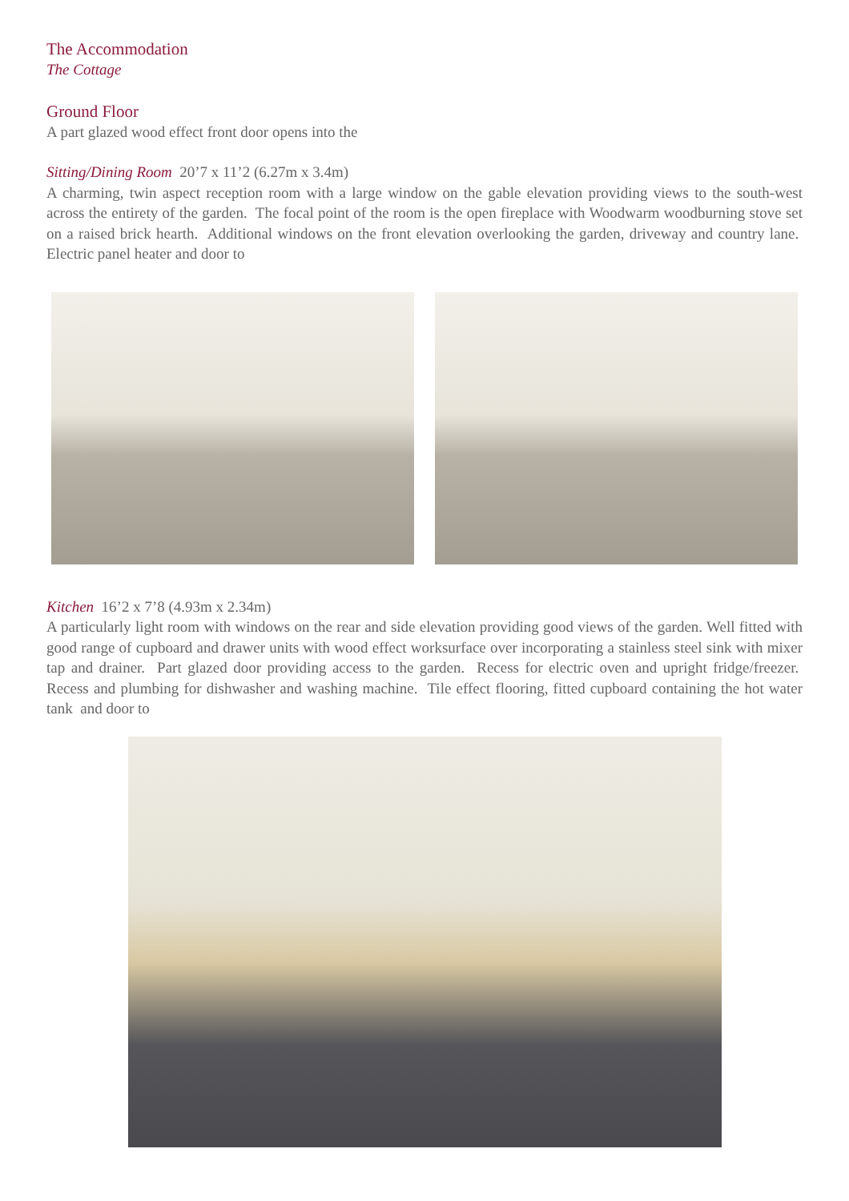The Accommodation
The Cottage
Ground Floor
A part glazed wood effect front door opens into the
Sitting/Dining Room 20’7 x 11’2 (6.27m x 3.4m)
A charming, twin aspect reception room with a large window on the gable elevation providing views to the south-west across the entirety of the garden. The focal point of the room is the open fireplace with Woodwarm woodburning stove set on a raised brick hearth. Additional windows on the front elevation overlooking the garden, driveway and country lane. Electric panel heater and door to
Kitchen 16’2 x 7’8 (4.93m x 2.34m)
A particularly light room with windows on the rear and side elevation providing good views of the garden. Well fitted with good range of cupboard and drawer units with wood effect worksurface over incorporating a stainless steel sink with mixer tap and drainer. Part glazed door providing access to the garden. Recess for electric oven and upright fridge/freezer. Recess and plumbing for dishwasher and washing machine. Tile effect flooring, fitted cupboard containing the hot water tank and door to